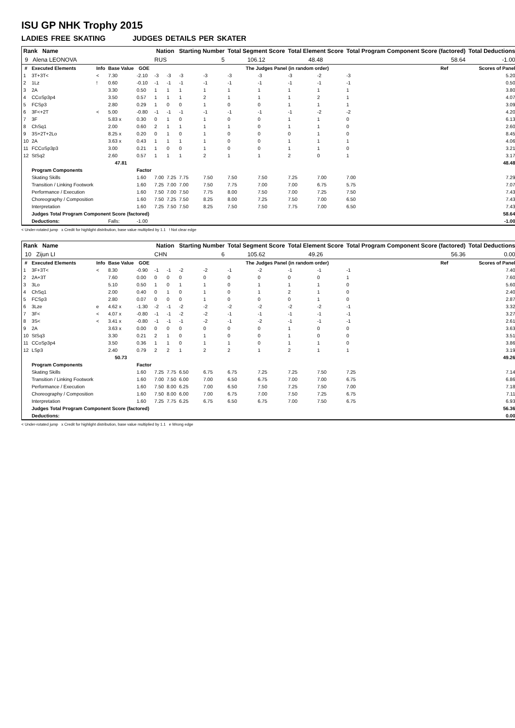ISU GP NHK Trophy 2015
LADIES FREE SKATING JUDGES DETAILS PER SKATER
| Rank Name | | | | | Nation | | Starting Number | | Total Segment Score | | Total Element Score | | Total Program Component Score (factored) | | | | Total Deductions |
| --- | --- | --- | --- | --- | --- | --- | --- | --- | --- | --- | --- | --- | --- | --- | --- | --- | --- |
| 9 Alena LEONOVA | | | | | RUS | | 5 | | 106.12 | | 48.48 | | 58.64 | | | | -1.00 |
| # | Executed Elements | Info | Base Value | GOE | The Judges Panel (in random order) | | | | | | | | | | | Ref | Scores of Panel |
| 1 | 3T+3T< | < | 7.30 | -2.10 | -3 | -3 | -3 | -3 | -3 | -3 | -3 | -2 | -3 | | | | 5.20 |
| 2 | 1Lz | ! | 0.60 | -0.10 | -1 | -1 | -1 | -1 | -1 | -1 | -1 | -1 | -1 | | | | 0.50 |
| 3 | 2A | | 3.30 | 0.50 | 1 | 1 | 1 | 1 | 1 | 1 | 1 | 1 | 1 | | | | 3.80 |
| 4 | CCoSp3p4 | | 3.50 | 0.57 | 1 | 1 | 1 | 2 | 1 | 1 | 1 | 2 | 1 | | | | 4.07 |
| 5 | FCSp3 | | 2.80 | 0.29 | 1 | 0 | 0 | 1 | 0 | 0 | 1 | 1 | 1 | | | | 3.09 |
| 6 | 3F<+2T | < | 5.00 | -0.80 | -1 | -1 | -1 | -1 | -1 | -1 | -1 | -2 | -2 | | | | 4.20 |
| 7 | 3F | | 5.83 x | 0.30 | 0 | 1 | 0 | 1 | 0 | 0 | 1 | 1 | 0 | | | | 6.13 |
| 8 | ChSq1 | | 2.00 | 0.60 | 2 | 1 | 1 | 1 | 1 | 0 | 1 | 1 | 0 | | | | 2.60 |
| 9 | 3S+2T+2Lo | | 8.25 x | 0.20 | 0 | 1 | 0 | 1 | 0 | 0 | 0 | 1 | 0 | | | | 8.45 |
| 10 | 2A | | 3.63 x | 0.43 | 1 | 1 | 1 | 1 | 0 | 0 | 1 | 1 | 1 | | | | 4.06 |
| 11 | FCCoSp3p3 | | 3.00 | 0.21 | 1 | 0 | 0 | 1 | 0 | 0 | 1 | 1 | 0 | | | | 3.21 |
| 12 | StSq2 | | 2.60 | 0.57 | 1 | 1 | 1 | 2 | 1 | 1 | 2 | 0 | 1 | | | | 3.17 |
| | | | 47.81 | | | | | | | | | | | | | | 48.48 |
| | Program Components | | | Factor | | | | | | | | | | | | | |
| | Skating Skills | | | 1.60 | 7.00 | 7.25 | 7.75 | 7.50 | 7.50 | 7.50 | 7.25 | 7.00 | 7.00 | | | | 7.29 |
| | Transition / Linking Footwork | | | 1.60 | 7.25 | 7.00 | 7.00 | 7.50 | 7.75 | 7.00 | 7.00 | 6.75 | 5.75 | | | | 7.07 |
| | Performance / Execution | | | 1.60 | 7.50 | 7.00 | 7.50 | 7.75 | 8.00 | 7.50 | 7.00 | 7.25 | 7.50 | | | | 7.43 |
| | Choreography / Composition | | | 1.60 | 7.50 | 7.25 | 7.50 | 8.25 | 8.00 | 7.25 | 7.50 | 7.00 | 6.50 | | | | 7.43 |
| | Interpretation | | | 1.60 | 7.25 | 7.50 | 7.50 | 8.25 | 7.50 | 7.50 | 7.75 | 7.00 | 6.50 | | | | 7.43 |
| | Judges Total Program Component Score (factored) | | | | | | | | | | | | | | | | 58.64 |
| | Deductions: | | Falls: | -1.00 | | | | | | | | | | | | | -1.00 |
< Under-rotated jump x Credit for highlight distribution, base value multiplied by 1.1 ! Not clear edge
| Rank Name | | | | | Nation | | Starting Number | | Total Segment Score | | Total Element Score | | Total Program Component Score (factored) | | | | Total Deductions |
| --- | --- | --- | --- | --- | --- | --- | --- | --- | --- | --- | --- | --- | --- | --- | --- | --- | --- |
| 10 Zijun LI | | | | | CHN | | 6 | | 105.62 | | 49.26 | | 56.36 | | | | 0.00 |
| # | Executed Elements | Info | Base Value | GOE | The Judges Panel (in random order) | | | | | | | | | | | Ref | Scores of Panel |
| 1 | 3F+3T< | < | 8.30 | -0.90 | -1 | -1 | -2 | -2 | -1 | -2 | -1 | -1 | -1 | | | | 7.40 |
| 2 | 2A+3T | | 7.60 | 0.00 | 0 | 0 | 0 | 0 | 0 | 0 | 0 | 0 | 1 | | | | 7.60 |
| 3 | 3Lo | | 5.10 | 0.50 | 1 | 0 | 1 | 1 | 0 | 1 | 1 | 1 | 0 | | | | 5.60 |
| 4 | ChSq1 | | 2.00 | 0.40 | 0 | 1 | 0 | 1 | 0 | 1 | 2 | 1 | 0 | | | | 2.40 |
| 5 | FCSp3 | | 2.80 | 0.07 | 0 | 0 | 0 | 1 | 0 | 0 | 0 | 1 | 0 | | | | 2.87 |
| 6 | 3Lze | e | 4.62 x | -1.30 | -2 | -1 | -2 | -2 | -2 | -2 | -2 | -2 | -1 | | | | 3.32 |
| 7 | 3F< | < | 4.07 x | -0.80 | -1 | -1 | -2 | -2 | -1 | -1 | -1 | -1 | -1 | | | | 3.27 |
| 8 | 3S< | < | 3.41 x | -0.80 | -1 | -1 | -1 | -2 | -1 | -2 | -1 | -1 | -1 | | | | 2.61 |
| 9 | 2A | | 3.63 x | 0.00 | 0 | 0 | 0 | 0 | 0 | 0 | 1 | 0 | 0 | | | | 3.63 |
| 10 | StSq3 | | 3.30 | 0.21 | 2 | 1 | 0 | 1 | 0 | 0 | 1 | 0 | 0 | | | | 3.51 |
| 11 | CCoSp3p4 | | 3.50 | 0.36 | 1 | 1 | 0 | 1 | 1 | 0 | 1 | 1 | 0 | | | | 3.86 |
| 12 | LSp3 | | 2.40 | 0.79 | 2 | 2 | 1 | 2 | 2 | 1 | 2 | 1 | 1 | | | | 3.19 |
| | | | 50.73 | | | | | | | | | | | | | | 49.26 |
| | Program Components | | | Factor | | | | | | | | | | | | | |
| | Skating Skills | | | 1.60 | 7.25 | 7.75 | 6.50 | 6.75 | 6.75 | 7.25 | 7.25 | 7.50 | 7.25 | | | | 7.14 |
| | Transition / Linking Footwork | | | 1.60 | 7.00 | 7.50 | 6.00 | 7.00 | 6.50 | 6.75 | 7.00 | 7.00 | 6.75 | | | | 6.86 |
| | Performance / Execution | | | 1.60 | 7.50 | 8.00 | 6.25 | 7.00 | 6.50 | 7.50 | 7.25 | 7.50 | 7.00 | | | | 7.18 |
| | Choreography / Composition | | | 1.60 | 7.50 | 8.00 | 6.00 | 7.00 | 6.75 | 7.00 | 7.50 | 7.25 | 6.75 | | | | 7.11 |
| | Interpretation | | | 1.60 | 7.25 | 7.75 | 6.25 | 6.75 | 6.50 | 6.75 | 7.00 | 7.50 | 6.75 | | | | 6.93 |
| | Judges Total Program Component Score (factored) | | | | | | | | | | | | | | | | 56.36 |
| | Deductions: | | | | | | | | | | | | | | | | 0.00 |
< Under-rotated jump x Credit for highlight distribution, base value multiplied by 1.1 e Wrong edge